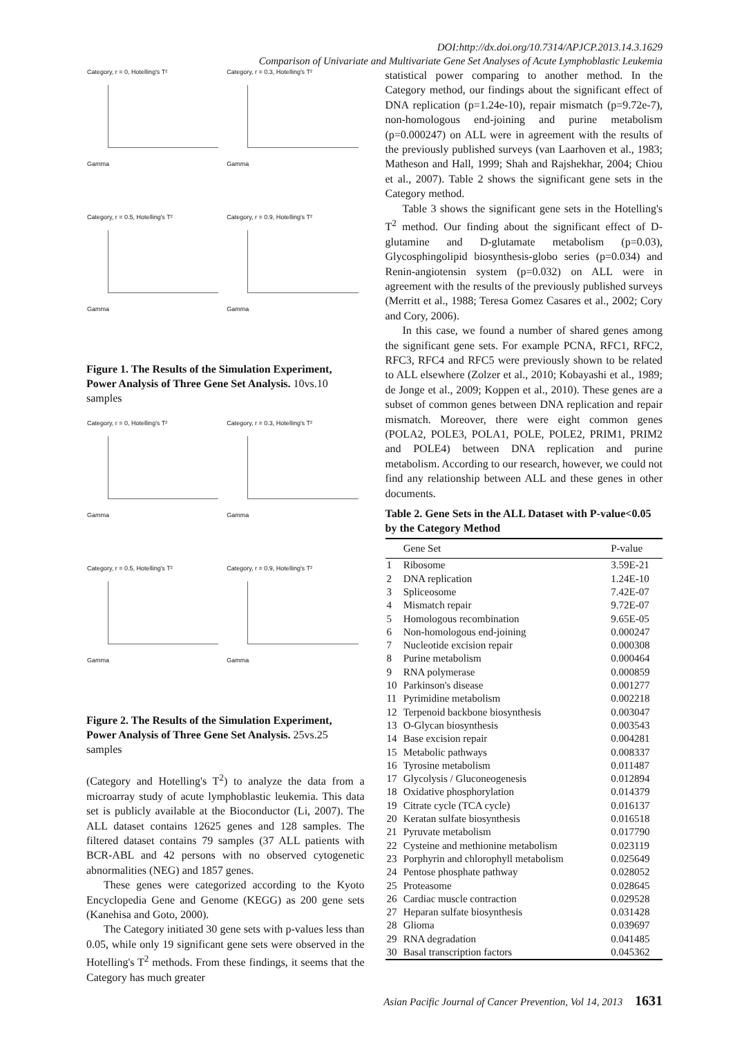DOI:http://dx.doi.org/10.7314/APJCP.2013.14.3.1629
Comparison of Univariate and Multivariate Gene Set Analyses of Acute Lymphoblastic Leukemia
Category, r = 0, Hotelling's T²
Gamma
Category, r = 0.3, Hotelling's T²
Gamma
Category, r = 0.5, Hotelling's T²
Gamma
Category, r = 0.9, Hotelling's T²
Gamma
Figure 1. The Results of the Simulation Experiment, Power Analysis of Three Gene Set Analysis. 10vs.10 samples
Category, r = 0, Hotelling's T²
Gamma
Category, r = 0.3, Hotelling's T²
Gamma
Category, r = 0.5, Hotelling's T²
Gamma
Category, r = 0.9, Hotelling's T²
Gamma
Figure 2. The Results of the Simulation Experiment, Power Analysis of Three Gene Set Analysis. 25vs.25 samples
(Category and Hotelling's T<sup>2</sup>) to analyze the data from a microarray study of acute lymphoblastic leukemia. This data set is publicly available at the Bioconductor (Li, 2007). The ALL dataset contains 12625 genes and 128 samples. The filtered dataset contains 79 samples (37 ALL patients with BCR-ABL and 42 persons with no observed cytogenetic abnormalities (NEG) and 1857 genes.
These genes were categorized according to the Kyoto Encyclopedia Gene and Genome (KEGG) as 200 gene sets (Kanehisa and Goto, 2000).
The Category initiated 30 gene sets with p-values less than 0.05, while only 19 significant gene sets were observed in the Hotelling's T<sup>2</sup> methods. From these findings, it seems that the Category has much greater
statistical power comparing to another method. In the Category method, our findings about the significant effect of DNA replication (p=1.24e-10), repair mismatch (p=9.72e-7), non-homologous end-joining and purine metabolism (p=0.000247) on ALL were in agreement with the results of the previously published surveys (van Laarhoven et al., 1983; Matheson and Hall, 1999; Shah and Rajshekhar, 2004; Chiou et al., 2007). Table 2 shows the significant gene sets in the Category method.
Table 3 shows the significant gene sets in the Hotelling's T<sup>2</sup> method. Our finding about the significant effect of D-glutamine and D-glutamate metabolism (p=0.03), Glycosphingolipid biosynthesis-globo series (p=0.034) and Renin-angiotensin system (p=0.032) on ALL were in agreement with the results of the previously published surveys (Merritt et al., 1988; Teresa Gomez Casares et al., 2002; Cory and Cory, 2006).
In this case, we found a number of shared genes among the significant gene sets. For example PCNA, RFC1, RFC2, RFC3, RFC4 and RFC5 were previously shown to be related to ALL elsewhere (Zolzer et al., 2010; Kobayashi et al., 1989; de Jonge et al., 2009; Koppen et al., 2010). These genes are a subset of common genes between DNA replication and repair mismatch. Moreover, there were eight common genes (POLA2, POLE3, POLA1, POLE, POLE2, PRIM1, PRIM2 and POLE4) between DNA replication and purine metabolism. According to our research, however, we could not find any relationship between ALL and these genes in other documents.
Table 2. Gene Sets in the ALL Dataset with P-value<0.05 by the Category Method
| | Gene Set | P-value |
| --- | --- | --- |
| 1 | Ribosome | 3.59E-21 |
| 2 | DNA replication | 1.24E-10 |
| 3 | Spliceosome | 7.42E-07 |
| 4 | Mismatch repair | 9.72E-07 |
| 5 | Homologous recombination | 9.65E-05 |
| 6 | Non-homologous end-joining | 0.000247 |
| 7 | Nucleotide excision repair | 0.000308 |
| 8 | Purine metabolism | 0.000464 |
| 9 | RNA polymerase | 0.000859 |
| 10 | Parkinson's disease | 0.001277 |
| 11 | Pyrimidine metabolism | 0.002218 |
| 12 | Terpenoid backbone biosynthesis | 0.003047 |
| 13 | O-Glycan biosynthesis | 0.003543 |
| 14 | Base excision repair | 0.004281 |
| 15 | Metabolic pathways | 0.008337 |
| 16 | Tyrosine metabolism | 0.011487 |
| 17 | Glycolysis / Gluconeogenesis | 0.012894 |
| 18 | Oxidative phosphorylation | 0.014379 |
| 19 | Citrate cycle (TCA cycle) | 0.016137 |
| 20 | Keratan sulfate biosynthesis | 0.016518 |
| 21 | Pyruvate metabolism | 0.017790 |
| 22 | Cysteine and methionine metabolism | 0.023119 |
| 23 | Porphyrin and chlorophyll metabolism | 0.025649 |
| 24 | Pentose phosphate pathway | 0.028052 |
| 25 | Proteasome | 0.028645 |
| 26 | Cardiac muscle contraction | 0.029528 |
| 27 | Heparan sulfate biosynthesis | 0.031428 |
| 28 | Glioma | 0.039697 |
| 29 | RNA degradation | 0.041485 |
| 30 | Basal transcription factors | 0.045362 |
Asian Pacific Journal of Cancer Prevention, Vol 14, 2013 1631